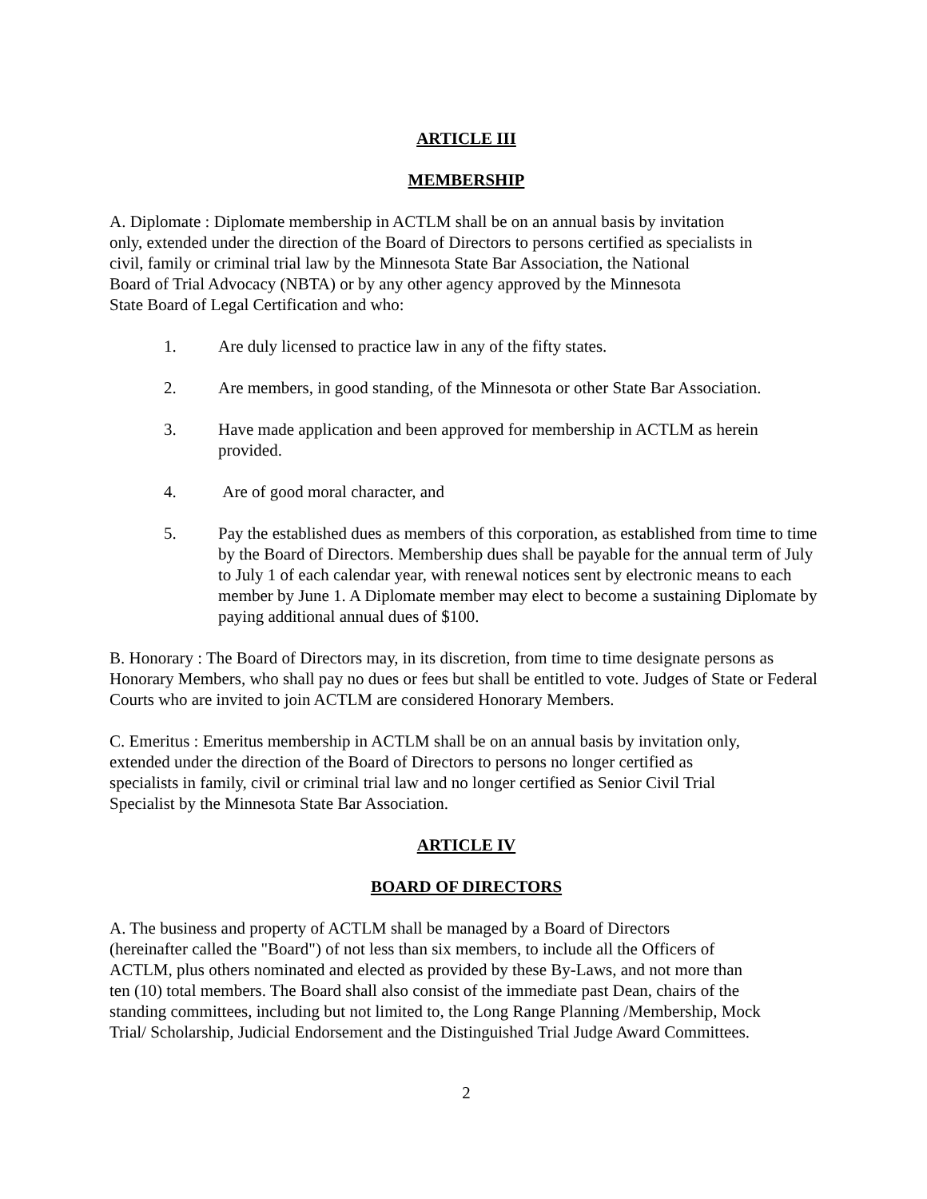ARTICLE III
MEMBERSHIP
A. Diplomate : Diplomate membership in ACTLM shall be on an annual basis by invitation
only, extended under the direction of the Board of Directors to persons certified as specialists in
civil, family or criminal trial law by the Minnesota State Bar Association, the National
Board of Trial Advocacy (NBTA) or by any other agency approved by the Minnesota
State Board of Legal Certification and who:
1. Are duly licensed to practice law in any of the fifty states.
2. Are members, in good standing, of the Minnesota or other State Bar Association.
3. Have made application and been approved for membership in ACTLM as herein provided.
4. Are of good moral character, and
5. Pay the established dues as members of this corporation, as established from time to time by the Board of Directors. Membership dues shall be payable for the annual term of July to July 1 of each calendar year, with renewal notices sent by electronic means to each member by June 1. A Diplomate member may elect to become a sustaining Diplomate by paying additional annual dues of $100.
B. Honorary : The Board of Directors may, in its discretion, from time to time designate persons as Honorary Members, who shall pay no dues or fees but shall be entitled to vote. Judges of State or Federal Courts who are invited to join ACTLM are considered Honorary Members.
C. Emeritus : Emeritus membership in ACTLM shall be on an annual basis by invitation only,
extended under the direction of the Board of Directors to persons no longer certified as
specialists in family, civil or criminal trial law and no longer certified as Senior Civil Trial
Specialist by the Minnesota State Bar Association.
ARTICLE IV
BOARD OF DIRECTORS
A. The business and property of ACTLM shall be managed by a Board of Directors
(hereinafter called the "Board") of not less than six members, to include all the Officers of
ACTLM, plus others nominated and elected as provided by these By-Laws, and not more than
ten (10) total members. The Board shall also consist of the immediate past Dean, chairs of the
standing committees, including but not limited to, the Long Range Planning /Membership, Mock
Trial/ Scholarship, Judicial Endorsement and the Distinguished Trial Judge Award Committees.
2